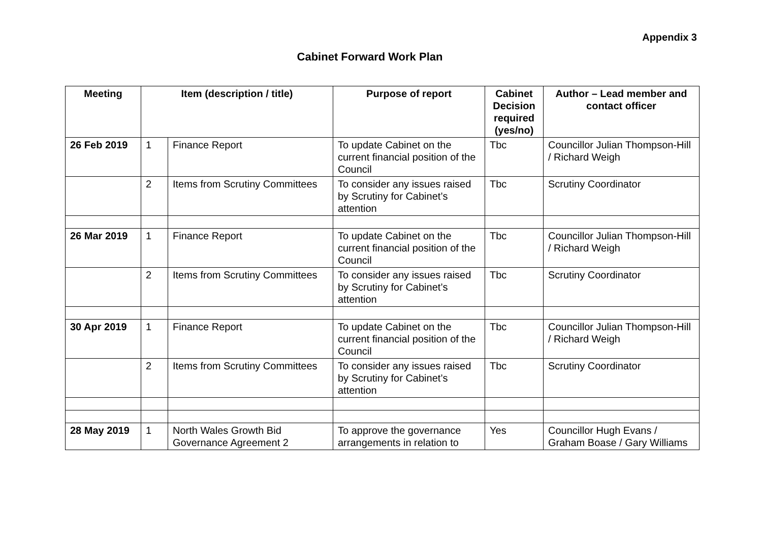Appendix 3
Cabinet Forward Work Plan
| Meeting | Item (description / title) | | Purpose of report | Cabinet Decision required (yes/no) | Author – Lead member and contact officer |
| --- | --- | --- | --- | --- | --- |
| 26 Feb 2019 | 1 | Finance Report | To update Cabinet on the current financial position of the Council | Tbc | Councillor Julian Thompson-Hill / Richard Weigh |
| | 2 | Items from Scrutiny Committees | To consider any issues raised by Scrutiny for Cabinet’s attention | Tbc | Scrutiny Coordinator |
| 26 Mar 2019 | 1 | Finance Report | To update Cabinet on the current financial position of the Council | Tbc | Councillor Julian Thompson-Hill / Richard Weigh |
| | 2 | Items from Scrutiny Committees | To consider any issues raised by Scrutiny for Cabinet’s attention | Tbc | Scrutiny Coordinator |
| 30 Apr 2019 | 1 | Finance Report | To update Cabinet on the current financial position of the Council | Tbc | Councillor Julian Thompson-Hill / Richard Weigh |
| | 2 | Items from Scrutiny Committees | To consider any issues raised by Scrutiny for Cabinet’s attention | Tbc | Scrutiny Coordinator |
| 28 May 2019 | 1 | North Wales Growth Bid Governance Agreement 2 | To approve the governance arrangements in relation to | Yes | Councillor Hugh Evans / Graham Boase / Gary Williams |